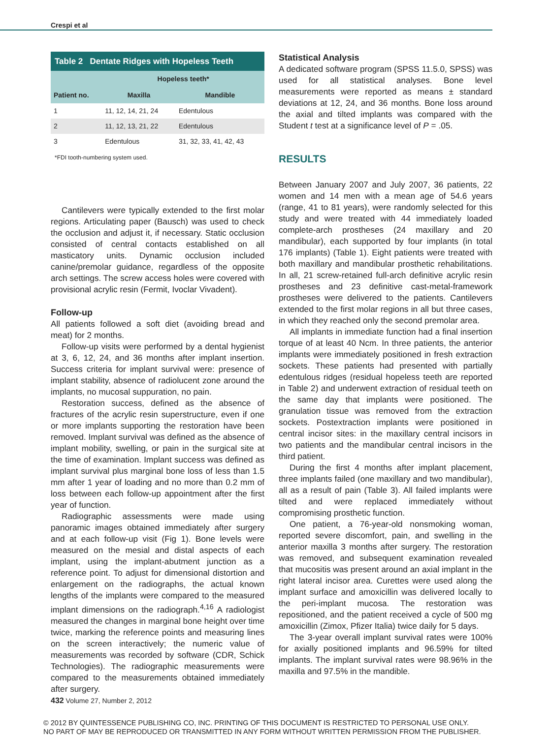Crespi et al
Table 2 Dentate Ridges with Hopeless Teeth
| | Hopeless teeth* | |
| --- | --- | --- |
| Patient no. | Maxilla | Mandible |
| 1 | 11, 12, 14, 21, 24 | Edentulous |
| 2 | 11, 12, 13, 21, 22 | Edentulous |
| 3 | Edentulous | 31, 32, 33, 41, 42, 43 |
*FDI tooth-numbering system used.
Cantilevers were typically extended to the first molar regions. Articulating paper (Bausch) was used to check the occlusion and adjust it, if necessary. Static occlusion consisted of central contacts established on all masticatory units. Dynamic occlusion included canine/premolar guidance, regardless of the opposite arch settings. The screw access holes were covered with provisional acrylic resin (Fermit, Ivoclar Vivadent).
Follow-up
All patients followed a soft diet (avoiding bread and meat) for 2 months.
Follow-up visits were performed by a dental hygienist at 3, 6, 12, 24, and 36 months after implant insertion. Success criteria for implant survival were: presence of implant stability, absence of radiolucent zone around the implants, no mucosal suppuration, no pain.
Restoration success, defined as the absence of fractures of the acrylic resin superstructure, even if one or more implants supporting the restoration have been removed. Implant survival was defined as the absence of implant mobility, swelling, or pain in the surgical site at the time of examination. Implant success was defined as implant survival plus marginal bone loss of less than 1.5 mm after 1 year of loading and no more than 0.2 mm of loss between each follow-up appointment after the first year of function.
Radiographic assessments were made using panoramic images obtained immediately after surgery and at each follow-up visit (Fig 1). Bone levels were measured on the mesial and distal aspects of each implant, using the implant-abutment junction as a reference point. To adjust for dimensional distortion and enlargement on the radiographs, the actual known lengths of the implants were compared to the measured implant dimensions on the radiograph.<sup>4,16</sup> A radiologist measured the changes in marginal bone height over time twice, marking the reference points and measuring lines on the screen interactively; the numeric value of measurements was recorded by software (CDR, Schick Technologies). The radiographic measurements were compared to the measurements obtained immediately after surgery.
Statistical Analysis
A dedicated software program (SPSS 11.5.0, SPSS) was used for all statistical analyses. Bone level measurements were reported as means ± standard deviations at 12, 24, and 36 months. Bone loss around the axial and tilted implants was compared with the Student t test at a significance level of P = .05.
RESULTS
Between January 2007 and July 2007, 36 patients, 22 women and 14 men with a mean age of 54.6 years (range, 41 to 81 years), were randomly selected for this study and were treated with 44 immediately loaded complete-arch prostheses (24 maxillary and 20 mandibular), each supported by four implants (in total 176 implants) (Table 1). Eight patients were treated with both maxillary and mandibular prosthetic rehabilitations. In all, 21 screw-retained full-arch definitive acrylic resin prostheses and 23 definitive cast-metal-framework prostheses were delivered to the patients. Cantilevers extended to the first molar regions in all but three cases, in which they reached only the second premolar area.
All implants in immediate function had a final insertion torque of at least 40 Ncm. In three patients, the anterior implants were immediately positioned in fresh extraction sockets. These patients had presented with partially edentulous ridges (residual hopeless teeth are reported in Table 2) and underwent extraction of residual teeth on the same day that implants were positioned. The granulation tissue was removed from the extraction sockets. Postextraction implants were positioned in central incisor sites: in the maxillary central incisors in two patients and the mandibular central incisors in the third patient.
During the first 4 months after implant placement, three implants failed (one maxillary and two mandibular), all as a result of pain (Table 3). All failed implants were tilted and were replaced immediately without compromising prosthetic function.
One patient, a 76-year-old nonsmoking woman, reported severe discomfort, pain, and swelling in the anterior maxilla 3 months after surgery. The restoration was removed, and subsequent examination revealed that mucositis was present around an axial implant in the right lateral incisor area. Curettes were used along the implant surface and amoxicillin was delivered locally to the peri-implant mucosa. The restoration was repositioned, and the patient received a cycle of 500 mg amoxicillin (Zimox, Pfizer Italia) twice daily for 5 days.
The 3-year overall implant survival rates were 100% for axially positioned implants and 96.59% for tilted implants. The implant survival rates were 98.96% in the maxilla and 97.5% in the mandible.
432 Volume 27, Number 2, 2012
© 2012 BY QUINTESSENCE PUBLISHING CO, INC. PRINTING OF THIS DOCUMENT IS RESTRICTED TO PERSONAL USE ONLY.
NO PART OF MAY BE REPRODUCED OR TRANSMITTED IN ANY FORM WITHOUT WRITTEN PERMISSION FROM THE PUBLISHER.